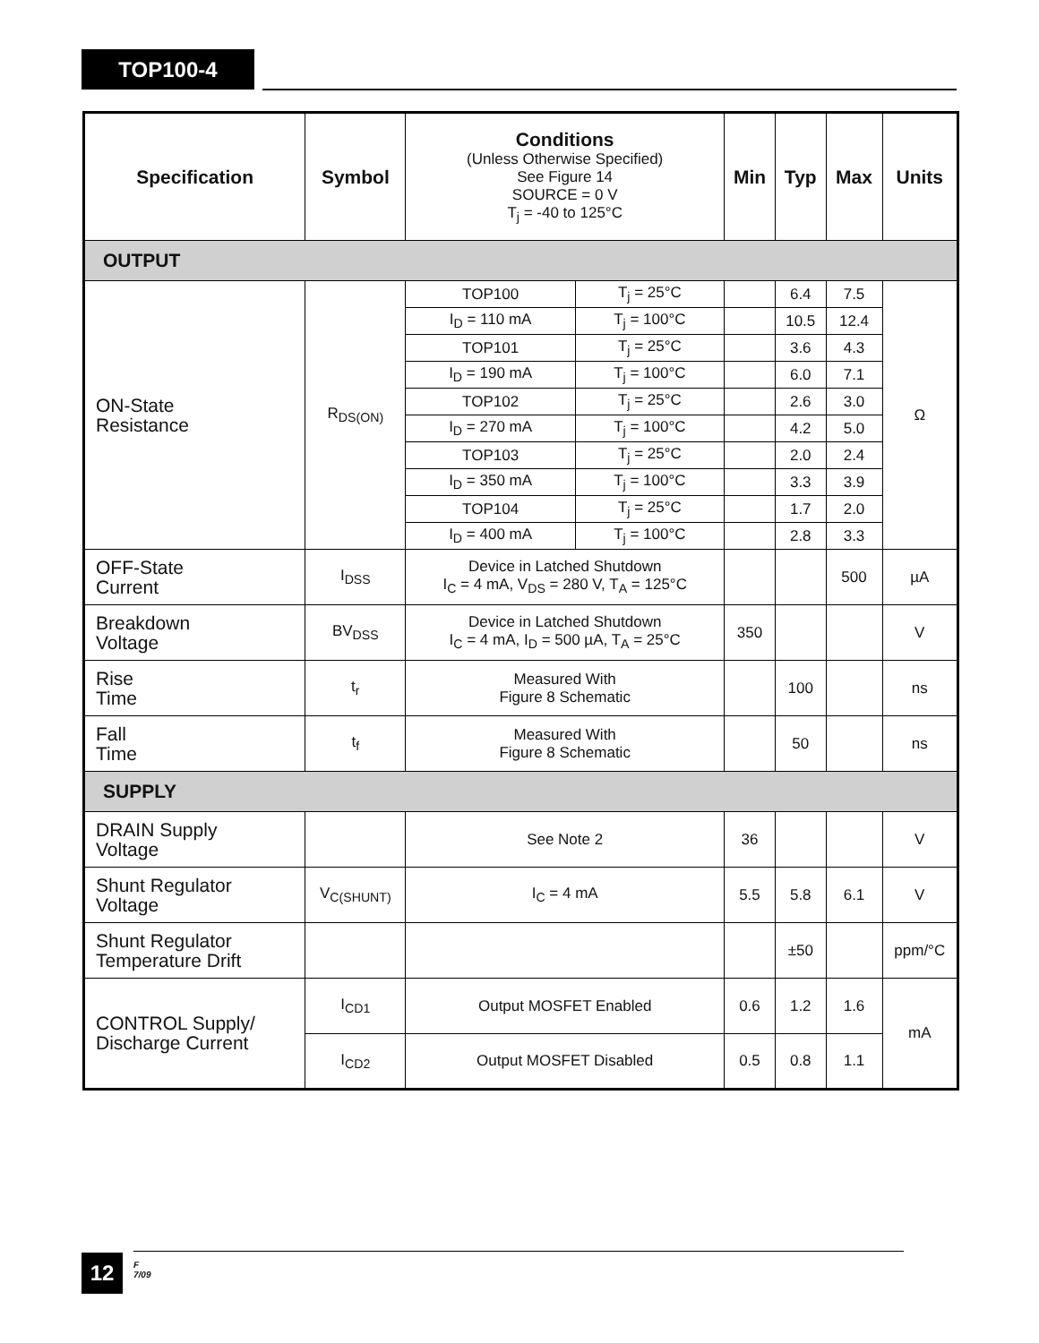TOP100-4
| Specification | Symbol | Conditions (Unless Otherwise Specified) See Figure 14 SOURCE = 0 V T<sub>j</sub> = -40 to 125°C | | Min | Typ | Max | Units |
| OUTPUT | | | | | | | |
| ON-State Resistance | R<sub>DS(ON)</sub> | TOP100 | T<sub>j</sub> = 25°C | | 6.4 | 7.5 | Ω |
| | | I<sub>D</sub> = 110 mA | T<sub>j</sub> = 100°C | | 10.5 | 12.4 | |
| | | TOP101 | T<sub>j</sub> = 25°C | | 3.6 | 4.3 | |
| | | I<sub>D</sub> = 190 mA | T<sub>j</sub> = 100°C | | 6.0 | 7.1 | |
| | | TOP102 | T<sub>j</sub> = 25°C | | 2.6 | 3.0 | |
| | | I<sub>D</sub> = 270 mA | T<sub>j</sub> = 100°C | | 4.2 | 5.0 | |
| | | TOP103 | T<sub>j</sub> = 25°C | | 2.0 | 2.4 | |
| | | I<sub>D</sub> = 350 mA | T<sub>j</sub> = 100°C | | 3.3 | 3.9 | |
| | | TOP104 | T<sub>j</sub> = 25°C | | 1.7 | 2.0 | |
| | | I<sub>D</sub> = 400 mA | T<sub>j</sub> = 100°C | | 2.8 | 3.3 | |
| OFF-State Current | I<sub>DSS</sub> | Device in Latched Shutdown I<sub>C</sub> = 4 mA, V<sub>DS</sub> = 280 V, T<sub>A</sub> = 125°C | | | | 500 | µA |
| Breakdown Voltage | BV<sub>DSS</sub> | Device in Latched Shutdown I<sub>C</sub> = 4 mA, I<sub>D</sub> = 500 µA, T<sub>A</sub> = 25°C | | 350 | | | V |
| Rise Time | t<sub>r</sub> | Measured With Figure 8 Schematic | | | 100 | | ns |
| Fall Time | t<sub>f</sub> | Measured With Figure 8 Schematic | | | 50 | | ns |
| SUPPLY | | | | | | | |
| DRAIN Supply Voltage | | See Note 2 | | 36 | | | V |
| Shunt Regulator Voltage | V<sub>C(SHUNT)</sub> | I<sub>C</sub> = 4 mA | | 5.5 | 5.8 | 6.1 | V |
| Shunt Regulator Temperature Drift | | | | | ±50 | | ppm/°C |
| CONTROL Supply/ Discharge Current | I<sub>CD1</sub> | Output MOSFET Enabled | | 0.6 | 1.2 | 1.6 | mA |
| | I<sub>CD2</sub> | Output MOSFET Disabled | | 0.5 | 0.8 | 1.1 | |
12
F
7/09